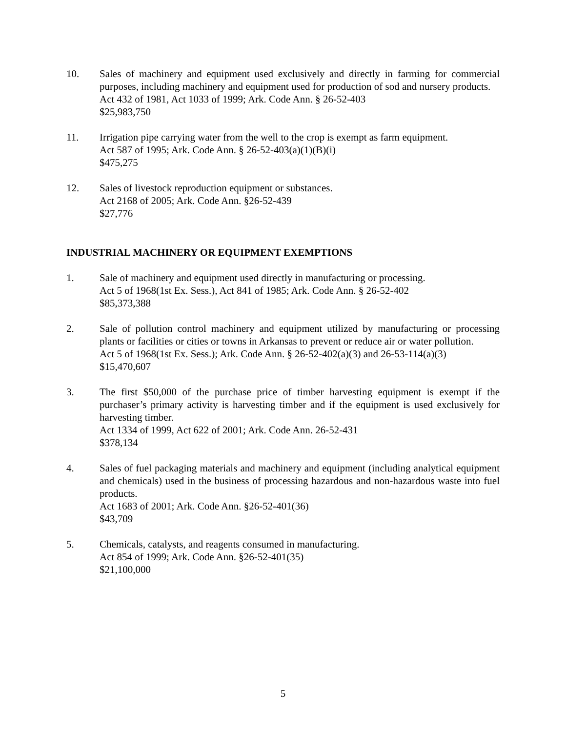10. Sales of machinery and equipment used exclusively and directly in farming for commercial purposes, including machinery and equipment used for production of sod and nursery products.
Act 432 of 1981, Act 1033 of 1999; Ark. Code Ann. § 26-52-403
$25,983,750
11. Irrigation pipe carrying water from the well to the crop is exempt as farm equipment.
Act 587 of 1995; Ark. Code Ann. § 26-52-403(a)(1)(B)(i)
$475,275
12. Sales of livestock reproduction equipment or substances.
Act 2168 of 2005; Ark. Code Ann. §26-52-439
$27,776
INDUSTRIAL MACHINERY OR EQUIPMENT EXEMPTIONS
1. Sale of machinery and equipment used directly in manufacturing or processing.
Act 5 of 1968(1st Ex. Sess.), Act 841 of 1985; Ark. Code Ann. § 26-52-402
$85,373,388
2. Sale of pollution control machinery and equipment utilized by manufacturing or processing plants or facilities or cities or towns in Arkansas to prevent or reduce air or water pollution.
Act 5 of 1968(1st Ex. Sess.); Ark. Code Ann. § 26-52-402(a)(3) and 26-53-114(a)(3)
$15,470,607
3. The first $50,000 of the purchase price of timber harvesting equipment is exempt if the purchaser’s primary activity is harvesting timber and if the equipment is used exclusively for harvesting timber.
Act 1334 of 1999, Act 622 of 2001; Ark. Code Ann. 26-52-431
$378,134
4. Sales of fuel packaging materials and machinery and equipment (including analytical equipment and chemicals) used in the business of processing hazardous and non-hazardous waste into fuel products.
Act 1683 of 2001; Ark. Code Ann. §26-52-401(36)
$43,709
5. Chemicals, catalysts, and reagents consumed in manufacturing.
Act 854 of 1999; Ark. Code Ann. §26-52-401(35)
$21,100,000
5